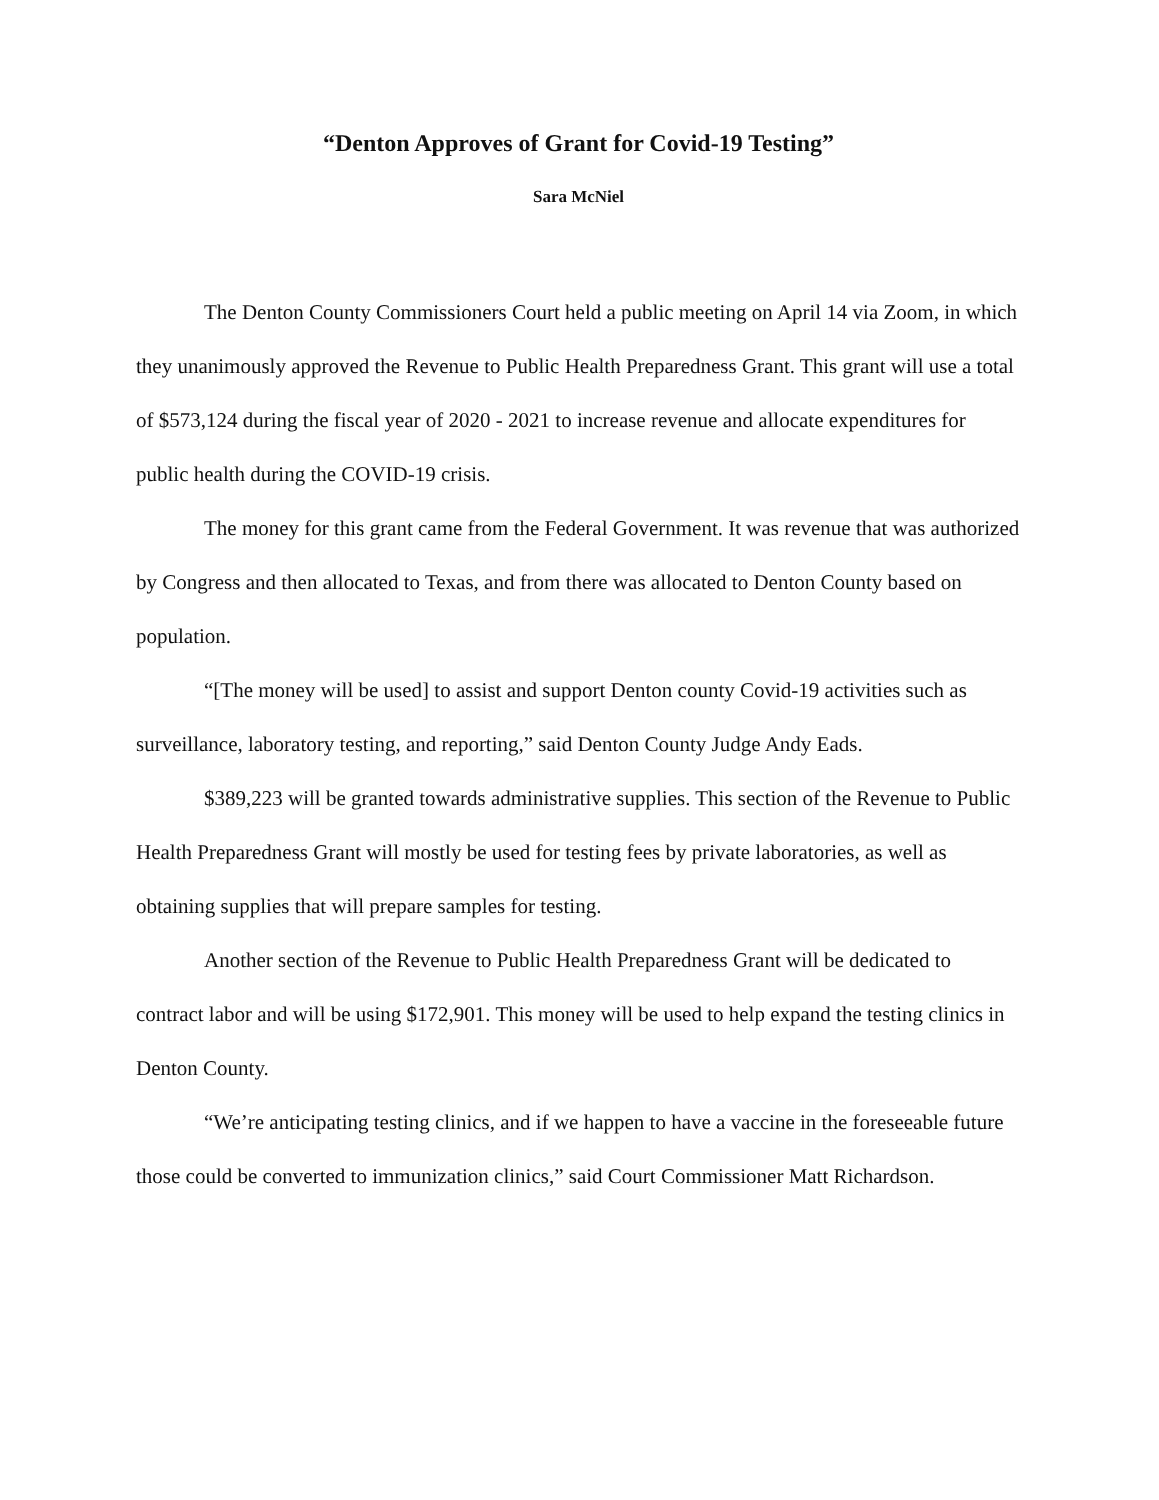“Denton Approves of Grant for Covid-19 Testing”
Sara McNiel
The Denton County Commissioners Court held a public meeting on April 14 via Zoom, in which they unanimously approved the Revenue to Public Health Preparedness Grant. This grant will use a total of $573,124 during the fiscal year of 2020 - 2021 to increase revenue and allocate expenditures for public health during the COVID-19 crisis.
The money for this grant came from the Federal Government. It was revenue that was authorized by Congress and then allocated to Texas, and from there was allocated to Denton County based on population.
“[The money will be used] to assist and support Denton county Covid-19 activities such as surveillance, laboratory testing, and reporting,” said Denton County Judge Andy Eads.
$389,223 will be granted towards administrative supplies. This section of the Revenue to Public Health Preparedness Grant will mostly be used for testing fees by private laboratories, as well as obtaining supplies that will prepare samples for testing.
Another section of the Revenue to Public Health Preparedness Grant will be dedicated to contract labor and will be using $172,901. This money will be used to help expand the testing clinics in Denton County.
“We’re anticipating testing clinics, and if we happen to have a vaccine in the foreseeable future those could be converted to immunization clinics,” said Court Commissioner Matt Richardson.